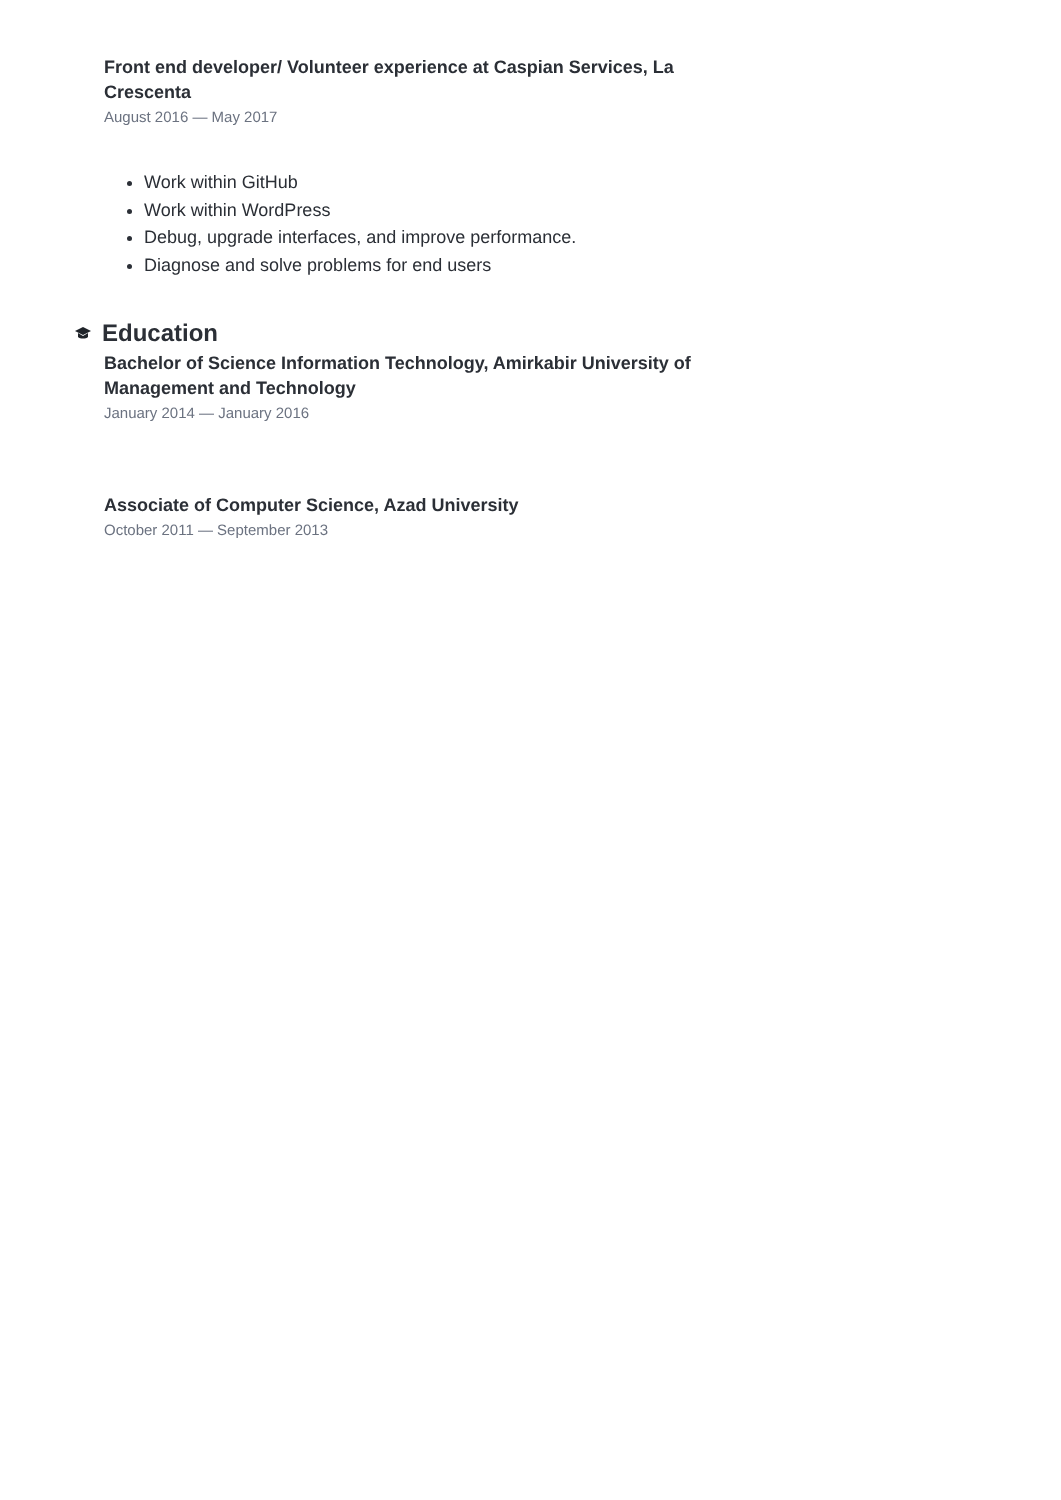Front end developer/ Volunteer experience at Caspian Services, La Crescenta
August 2016 — May 2017
Work within GitHub
Work within WordPress
Debug, upgrade interfaces, and improve performance.
Diagnose and solve problems for end users
Education
Bachelor of Science Information Technology, Amirkabir University of Management and Technology
January 2014 — January 2016
Associate of Computer Science, Azad University
October 2011 — September 2013